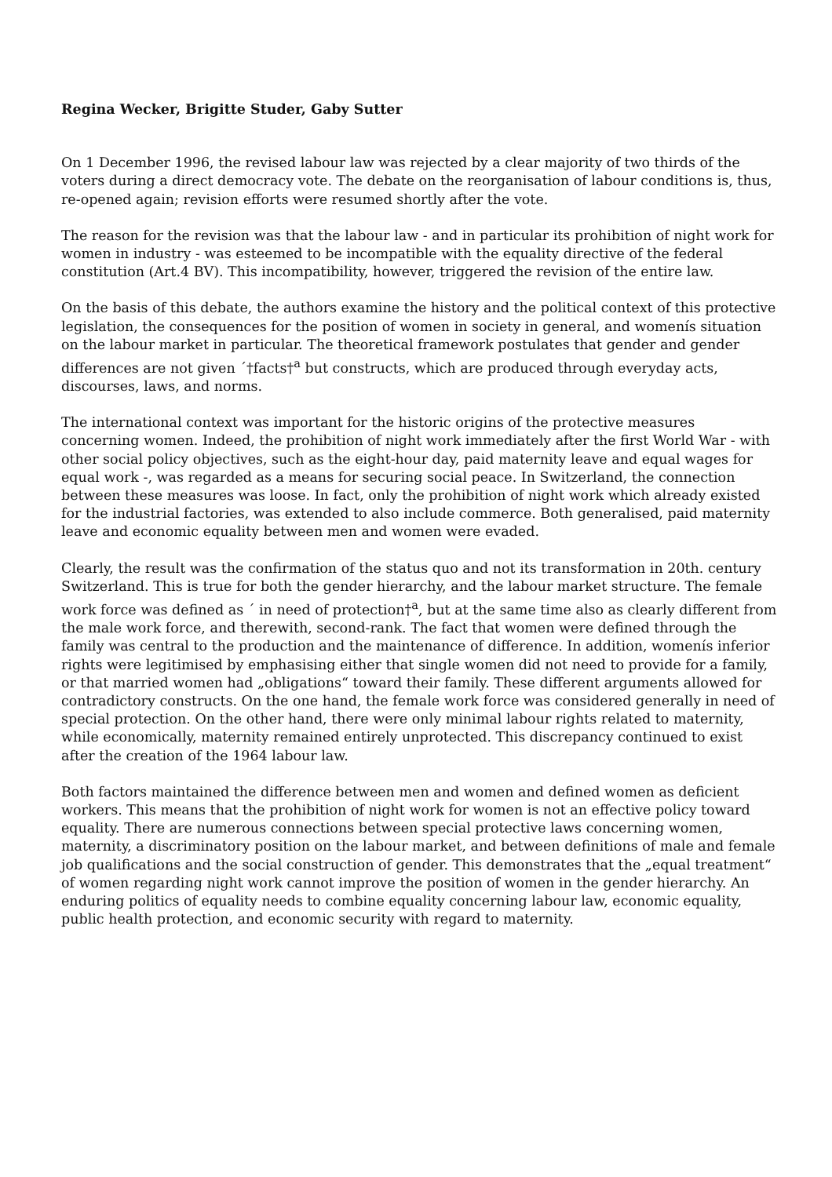Regina Wecker, Brigitte Studer, Gaby Sutter
On 1 December 1996, the revised labour law was rejected by a clear majority of two thirds of the voters during a direct democracy vote. The debate on the reorganisation of labour conditions is, thus, re-opened again; revision efforts were resumed shortly after the vote.
The reason for the revision was that the labour law - and in particular its prohibition of night work for women in industry - was esteemed to be incompatible with the equality directive of the federal constitution (Art.4 BV). This incompatibility, however, triggered the revision of the entire law.
On the basis of this debate, the authors examine the history and the political context of this protective legislation, the consequences for the position of women in society in general, and womenís situation on the labour market in particular. The theoretical framework postulates that gender and gender differences are not given ´†facts†<sup>a</sup> but constructs, which are produced through everyday acts, discourses, laws, and norms.
The international context was important for the historic origins of the protective measures concerning women. Indeed, the prohibition of night work immediately after the first World War - with other social policy objectives, such as the eight-hour day, paid maternity leave and equal wages for equal work -, was regarded as a means for securing social peace. In Switzerland, the connection between these measures was loose. In fact, only the prohibition of night work which already existed for the industrial factories, was extended to also include commerce. Both generalised, paid maternity leave and economic equality between men and women were evaded.
Clearly, the result was the confirmation of the status quo and not its transformation in 20th. century Switzerland. This is true for both the gender hierarchy, and the labour market structure. The female work force was defined as ´ in need of protection†<sup>a</sup>, but at the same time also as clearly different from the male work force, and therewith, second-rank. The fact that women were defined through the family was central to the production and the maintenance of difference. In addition, womenís inferior rights were legitimised by emphasising either that single women did not need to provide for a family, or that married women had „obligations“ toward their family. These different arguments allowed for contradictory constructs. On the one hand, the female work force was considered generally in need of special protection. On the other hand, there were only minimal labour rights related to maternity, while economically, maternity remained entirely unprotected. This discrepancy continued to exist after the creation of the 1964 labour law.
Both factors maintained the difference between men and women and defined women as deficient workers. This means that the prohibition of night work for women is not an effective policy toward equality. There are numerous connections between special protective laws concerning women, maternity, a discriminatory position on the labour market, and between definitions of male and female job qualifications and the social construction of gender. This demonstrates that the „equal treatment“ of women regarding night work cannot improve the position of women in the gender hierarchy. An enduring politics of equality needs to combine equality concerning labour law, economic equality, public health protection, and economic security with regard to maternity.